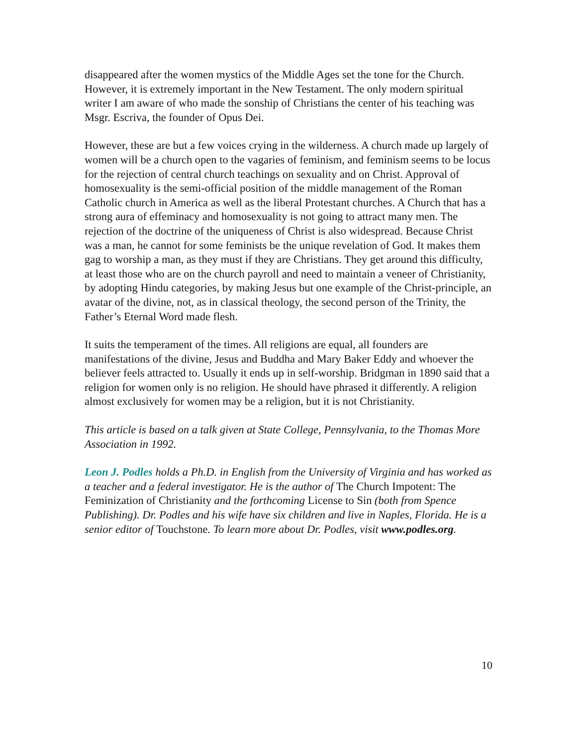disappeared after the women mystics of the Middle Ages set the tone for the Church. However, it is extremely important in the New Testament. The only modern spiritual writer I am aware of who made the sonship of Christians the center of his teaching was Msgr. Escriva, the founder of Opus Dei.
However, these are but a few voices crying in the wilderness. A church made up largely of women will be a church open to the vagaries of feminism, and feminism seems to be locus for the rejection of central church teachings on sexuality and on Christ. Approval of homosexuality is the semi-official position of the middle management of the Roman Catholic church in America as well as the liberal Protestant churches. A Church that has a strong aura of effeminacy and homosexuality is not going to attract many men. The rejection of the doctrine of the uniqueness of Christ is also widespread. Because Christ was a man, he cannot for some feminists be the unique revelation of God. It makes them gag to worship a man, as they must if they are Christians. They get around this difficulty, at least those who are on the church payroll and need to maintain a veneer of Christianity, by adopting Hindu categories, by making Jesus but one example of the Christ-principle, an avatar of the divine, not, as in classical theology, the second person of the Trinity, the Father’s Eternal Word made flesh.
It suits the temperament of the times. All religions are equal, all founders are manifestations of the divine, Jesus and Buddha and Mary Baker Eddy and whoever the believer feels attracted to. Usually it ends up in self-worship. Bridgman in 1890 said that a religion for women only is no religion. He should have phrased it differently. A religion almost exclusively for women may be a religion, but it is not Christianity.
This article is based on a talk given at State College, Pennsylvania, to the Thomas More Association in 1992.
Leon J. Podles holds a Ph.D. in English from the University of Virginia and has worked as a teacher and a federal investigator. He is the author of The Church Impotent: The Feminization of Christianity and the forthcoming License to Sin (both from Spence Publishing). Dr. Podles and his wife have six children and live in Naples, Florida. He is a senior editor of Touchstone. To learn more about Dr. Podles, visit www.podles.org.
10